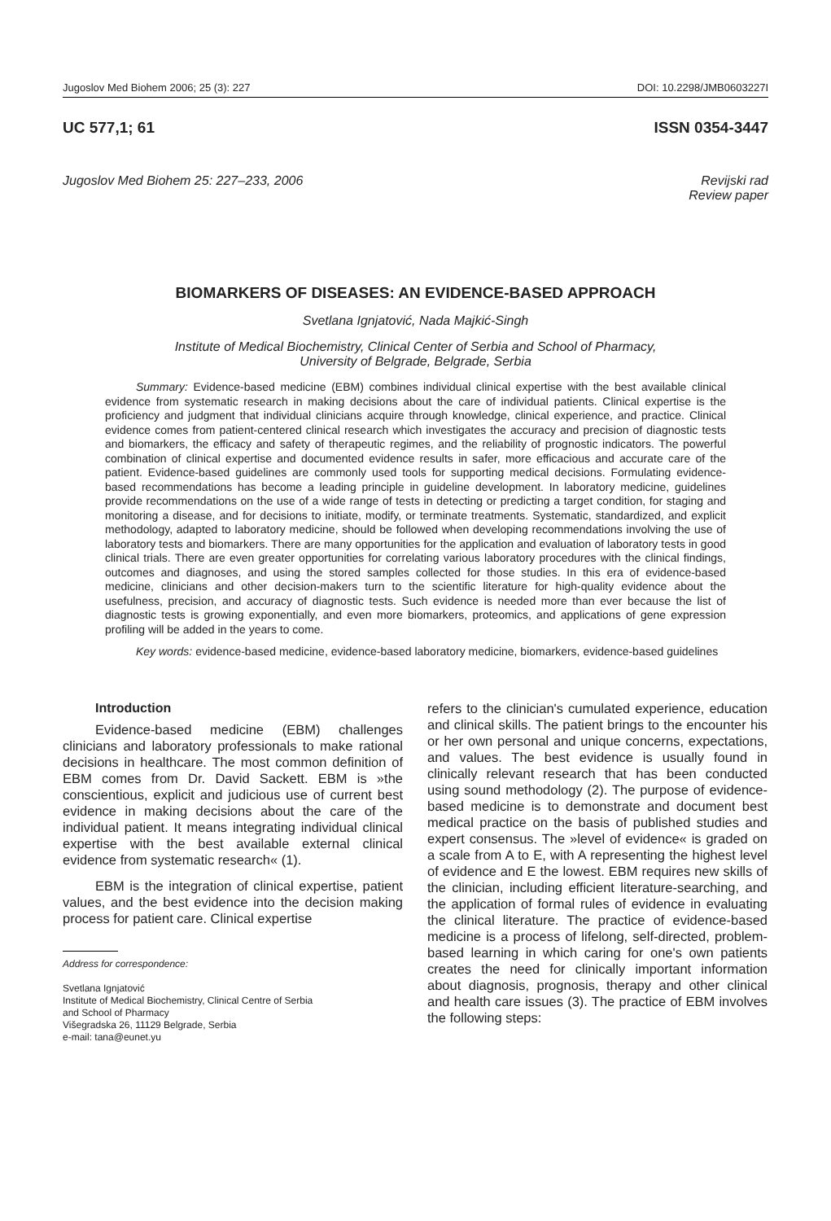Jugoslov Med Biohem 2006; 25 (3): 227 DOI: 10.2298/JMB0603227I
UC 577,1; 61 ISSN 0354-3447
Jugoslov Med Biohem 25: 227–233, 2006 Revijski rad
Review paper
BIOMARKERS OF DISEASES: AN EVIDENCE-BASED APPROACH
Svetlana Ignjatović, Nada Majkić-Singh
Institute of Medical Biochemistry, Clinical Center of Serbia and School of Pharmacy,
University of Belgrade, Belgrade, Serbia
Summary: Evidence-based medicine (EBM) combines individual clinical expertise with the best available clinical evidence from systematic research in making decisions about the care of individual patients. Clinical expertise is the proficiency and judgment that individual clinicians acquire through knowledge, clinical experience, and practice. Clinical evidence comes from patient-centered clinical research which investigates the accuracy and precision of diagnostic tests and biomarkers, the efficacy and safety of therapeutic regimes, and the reliability of prognostic indicators. The powerful combination of clinical expertise and documented evidence results in safer, more efficacious and accurate care of the patient. Evidence-based guidelines are commonly used tools for supporting medical decisions. Formulating evidence-based recommendations has become a leading principle in guideline development. In laboratory medicine, guidelines provide recommendations on the use of a wide range of tests in detecting or predicting a target condition, for staging and monitoring a disease, and for decisions to initiate, modify, or terminate treatments. Systematic, standardized, and explicit methodology, adapted to laboratory medicine, should be followed when developing recommendations involving the use of laboratory tests and biomarkers. There are many opportunities for the application and evaluation of laboratory tests in good clinical trials. There are even greater opportunities for correlating various laboratory procedures with the clinical findings, outcomes and diagnoses, and using the stored samples collected for those studies. In this era of evidence-based medicine, clinicians and other decision-makers turn to the scientific literature for high-quality evidence about the usefulness, precision, and accuracy of diagnostic tests. Such evidence is needed more than ever because the list of diagnostic tests is growing exponentially, and even more biomarkers, proteomics, and applications of gene expression profiling will be added in the years to come.
Key words: evidence-based medicine, evidence-based laboratory medicine, biomarkers, evidence-based guidelines
Introduction
Evidence-based medicine (EBM) challenges clinicians and laboratory professionals to make rational decisions in healthcare. The most common definition of EBM comes from Dr. David Sackett. EBM is »the conscientious, explicit and judicious use of current best evidence in making decisions about the care of the individual patient. It means integrating individual clinical expertise with the best available external clinical evidence from systematic research« (1).
EBM is the integration of clinical expertise, patient values, and the best evidence into the decision making process for patient care. Clinical expertise
Address for correspondence:
Svetlana Ignjatović
Institute of Medical Biochemistry, Clinical Centre of Serbia
and School of Pharmacy
Višegradska 26, 11129 Belgrade, Serbia
e-mail: tana@eunet.yu
refers to the clinician's cumulated experience, education and clinical skills. The patient brings to the encounter his or her own personal and unique concerns, expectations, and values. The best evidence is usually found in clinically relevant research that has been conducted using sound methodology (2). The purpose of evidence-based medicine is to demonstrate and document best medical practice on the basis of published studies and expert consensus. The »level of evidence« is graded on a scale from A to E, with A representing the highest level of evidence and E the lowest. EBM requires new skills of the clinician, including efficient literature-searching, and the application of formal rules of evidence in evaluating the clinical literature. The practice of evidence-based medicine is a process of lifelong, self-directed, problem-based learning in which caring for one's own patients creates the need for clinically important information about diagnosis, prognosis, therapy and other clinical and health care issues (3). The practice of EBM involves the following steps: